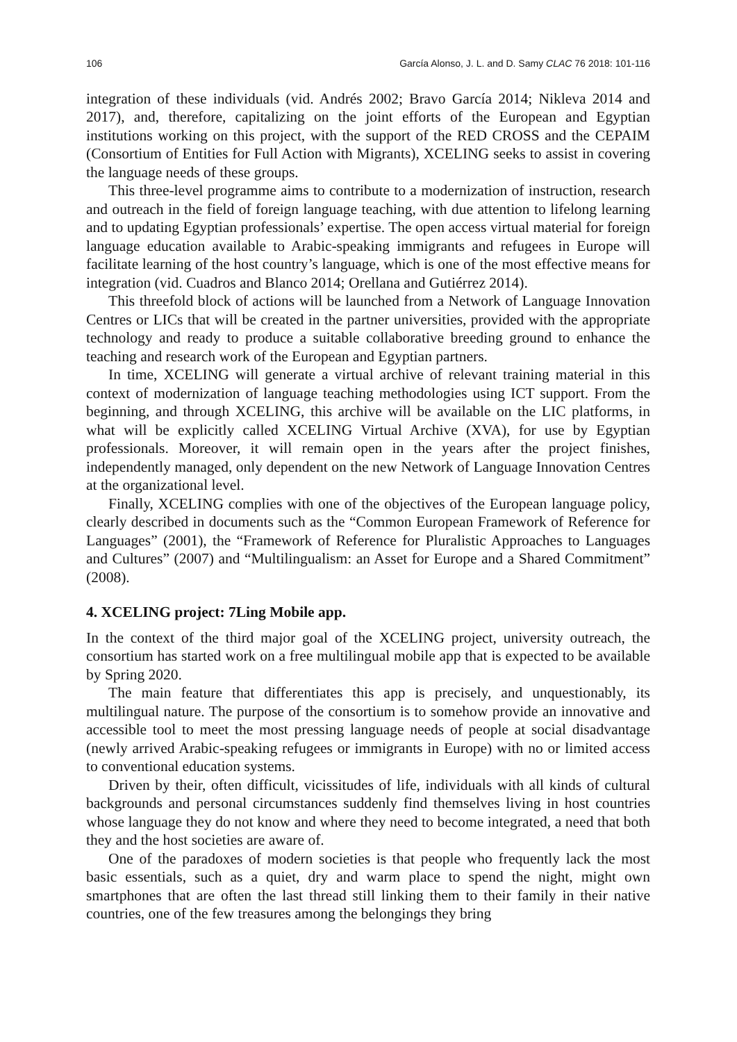106 García Alonso, J. L. and D. Samy CLAC 76 2018: 101-116
integration of these individuals (vid. Andrés 2002; Bravo García 2014; Nikleva 2014 and 2017), and, therefore, capitalizing on the joint efforts of the European and Egyptian institutions working on this project, with the support of the RED CROSS and the CEPAIM (Consortium of Entities for Full Action with Migrants), XCELING seeks to assist in covering the language needs of these groups.
This three-level programme aims to contribute to a modernization of instruction, research and outreach in the field of foreign language teaching, with due attention to lifelong learning and to updating Egyptian professionals’ expertise. The open access virtual material for foreign language education available to Arabic-speaking immigrants and refugees in Europe will facilitate learning of the host country’s language, which is one of the most effective means for integration (vid. Cuadros and Blanco 2014; Orellana and Gutiérrez 2014).
This threefold block of actions will be launched from a Network of Language Innovation Centres or LICs that will be created in the partner universities, provided with the appropriate technology and ready to produce a suitable collaborative breeding ground to enhance the teaching and research work of the European and Egyptian partners.
In time, XCELING will generate a virtual archive of relevant training material in this context of modernization of language teaching methodologies using ICT support. From the beginning, and through XCELING, this archive will be available on the LIC platforms, in what will be explicitly called XCELING Virtual Archive (XVA), for use by Egyptian professionals. Moreover, it will remain open in the years after the project finishes, independently managed, only dependent on the new Network of Language Innovation Centres at the organizational level.
Finally, XCELING complies with one of the objectives of the European language policy, clearly described in documents such as the “Common European Framework of Reference for Languages” (2001), the “Framework of Reference for Pluralistic Approaches to Languages and Cultures” (2007) and “Multilingualism: an Asset for Europe and a Shared Commitment” (2008).
4. XCELING project: 7Ling Mobile app.
In the context of the third major goal of the XCELING project, university outreach, the consortium has started work on a free multilingual mobile app that is expected to be available by Spring 2020.
The main feature that differentiates this app is precisely, and unquestionably, its multilingual nature. The purpose of the consortium is to somehow provide an innovative and accessible tool to meet the most pressing language needs of people at social disadvantage (newly arrived Arabic-speaking refugees or immigrants in Europe) with no or limited access to conventional education systems.
Driven by their, often difficult, vicissitudes of life, individuals with all kinds of cultural backgrounds and personal circumstances suddenly find themselves living in host countries whose language they do not know and where they need to become integrated, a need that both they and the host societies are aware of.
One of the paradoxes of modern societies is that people who frequently lack the most basic essentials, such as a quiet, dry and warm place to spend the night, might own smartphones that are often the last thread still linking them to their family in their native countries, one of the few treasures among the belongings they bring